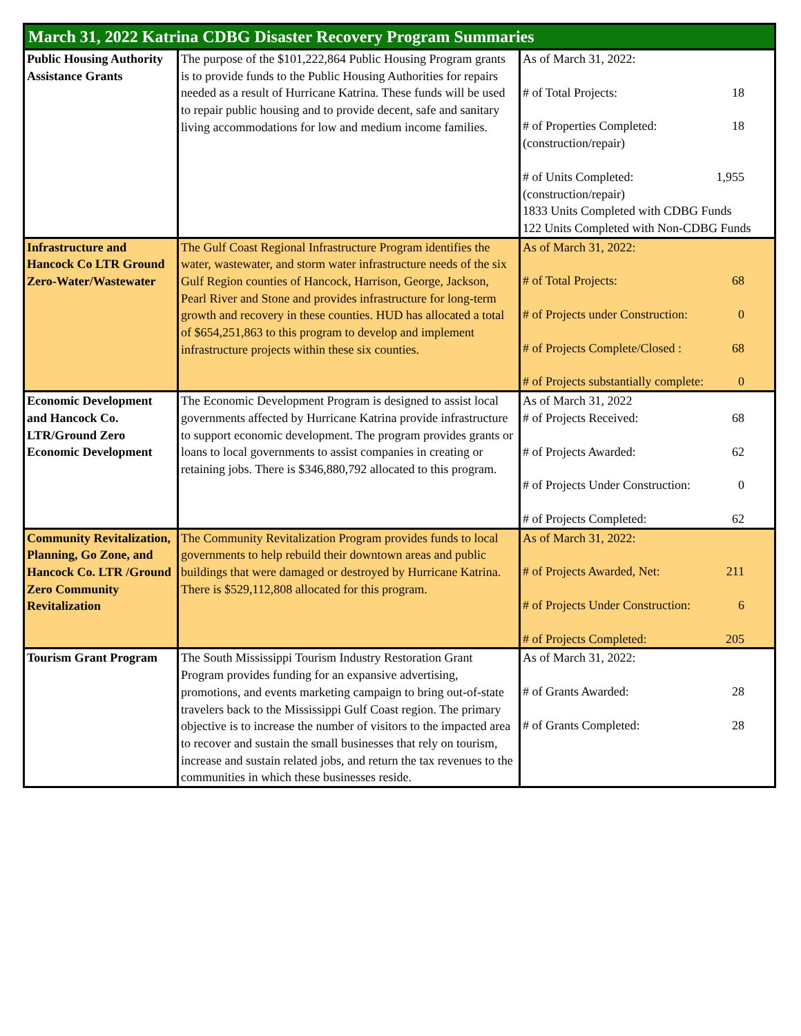| March 31, 2022 Katrina CDBG Disaster Recovery Program Summaries | | |
| --- | --- | --- |
| Public Housing Authority Assistance Grants | The purpose of the $101,222,864 Public Housing Program grants is to provide funds to the Public Housing Authorities for repairs needed as a result of Hurricane Katrina. These funds will be used to repair public housing and to provide decent, safe and sanitary living accommodations for low and medium income families. | As of March 31, 2022: # of Total Projects: 18 # of Properties Completed: 18 (construction/repair) # of Units Completed: 1,955 (construction/repair) 1833 Units Completed with CDBG Funds 122 Units Completed with Non-CDBG Funds |
| Infrastructure and Hancock Co LTR Ground Zero-Water/Wastewater | The Gulf Coast Regional Infrastructure Program identifies the water, wastewater, and storm water infrastructure needs of the six Gulf Region counties of Hancock, Harrison, George, Jackson, Pearl River and Stone and provides infrastructure for long-term growth and recovery in these counties. HUD has allocated a total of $654,251,863 to this program to develop and implement infrastructure projects within these six counties. | As of March 31, 2022: # of Total Projects: 68 # of Projects under Construction: 0 # of Projects Complete/Closed : 68 # of Projects substantially complete: 0 |
| Economic Development and Hancock Co. LTR/Ground Zero Economic Development | The Economic Development Program is designed to assist local governments affected by Hurricane Katrina provide infrastructure to support economic development. The program provides grants or loans to local governments to assist companies in creating or retaining jobs. There is $346,880,792 allocated to this program. | As of March 31, 2022 # of Projects Received: 68 # of Projects Awarded: 62 # of Projects Under Construction: 0 # of Projects Completed: 62 |
| Community Revitalization, Planning, Go Zone, and Hancock Co. LTR /Ground Zero Community Revitalization | The Community Revitalization Program provides funds to local governments to help rebuild their downtown areas and public buildings that were damaged or destroyed by Hurricane Katrina. There is $529,112,808 allocated for this program. | As of March 31, 2022: # of Projects Awarded, Net: 211 # of Projects Under Construction: 6 # of Projects Completed: 205 |
| Tourism Grant Program | The South Mississippi Tourism Industry Restoration Grant Program provides funding for an expansive advertising, promotions, and events marketing campaign to bring out-of-state travelers back to the Mississippi Gulf Coast region. The primary objective is to increase the number of visitors to the impacted area to recover and sustain the small businesses that rely on tourism, increase and sustain related jobs, and return the tax revenues to the communities in which these businesses reside. | As of March 31, 2022: # of Grants Awarded: 28 # of Grants Completed: 28 |